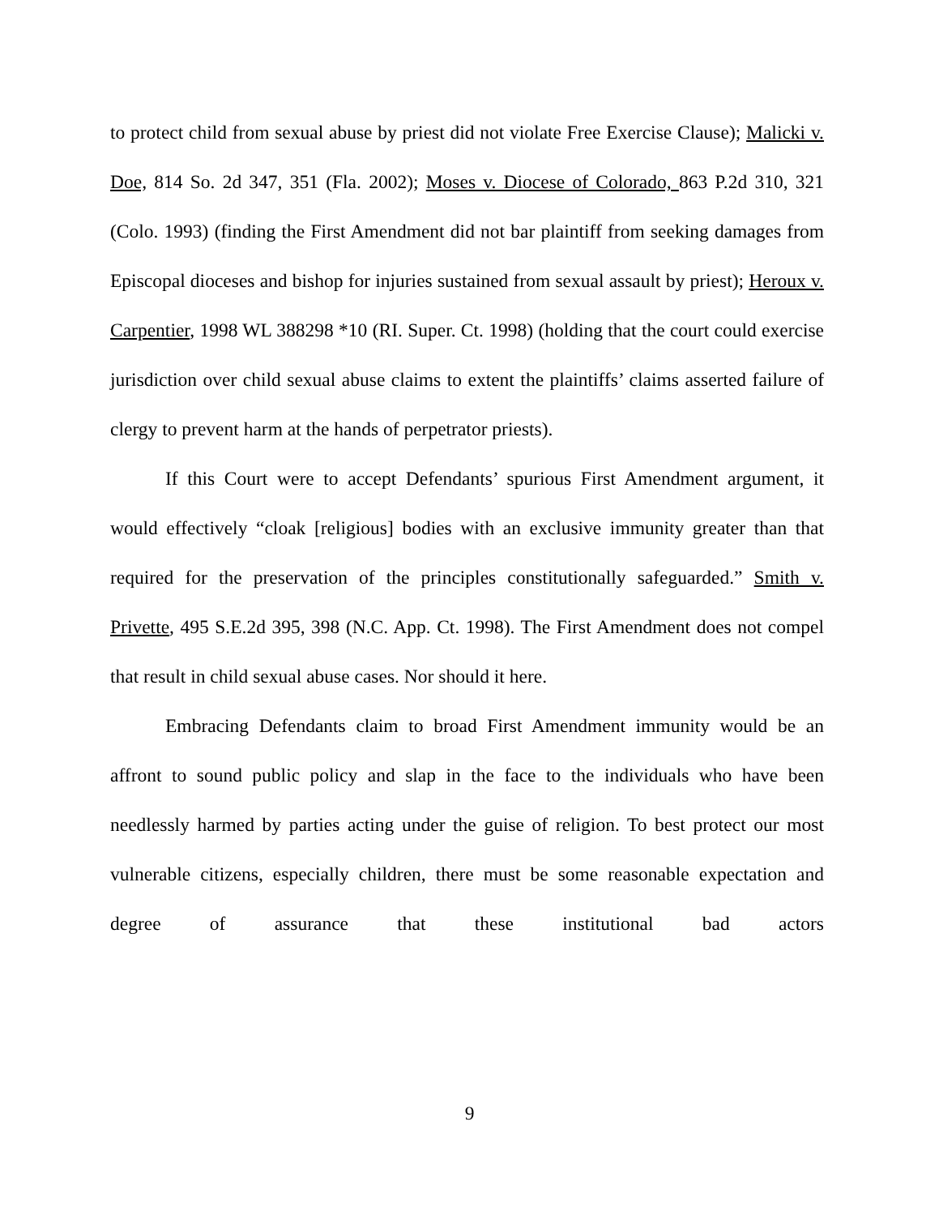to protect child from sexual abuse by priest did not violate Free Exercise Clause); Malicki v. Doe, 814 So. 2d 347, 351 (Fla. 2002); Moses v. Diocese of Colorado, 863 P.2d 310, 321 (Colo. 1993) (finding the First Amendment did not bar plaintiff from seeking damages from Episcopal dioceses and bishop for injuries sustained from sexual assault by priest); Heroux v. Carpentier, 1998 WL 388298 *10 (RI. Super. Ct. 1998) (holding that the court could exercise jurisdiction over child sexual abuse claims to extent the plaintiffs’ claims asserted failure of clergy to prevent harm at the hands of perpetrator priests).
If this Court were to accept Defendants’ spurious First Amendment argument, it would effectively “cloak [religious] bodies with an exclusive immunity greater than that required for the preservation of the principles constitutionally safeguarded.” Smith v. Privette, 495 S.E.2d 395, 398 (N.C. App. Ct. 1998). The First Amendment does not compel that result in child sexual abuse cases. Nor should it here.
Embracing Defendants claim to broad First Amendment immunity would be an affront to sound public policy and slap in the face to the individuals who have been needlessly harmed by parties acting under the guise of religion. To best protect our most vulnerable citizens, especially children, there must be some reasonable expectation and degree of assurance that these institutional bad actors
9